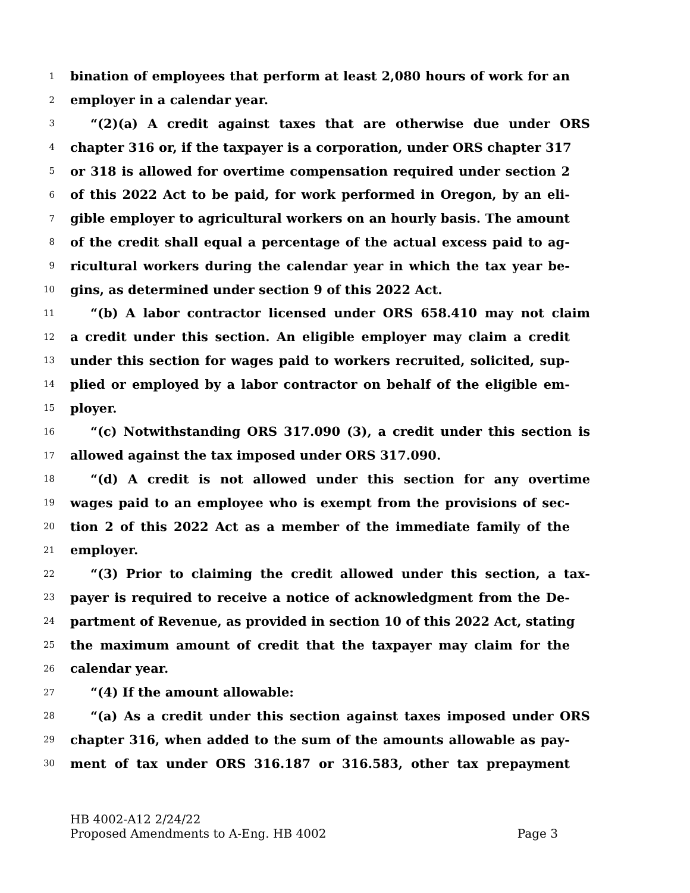1 bination of employees that perform at least 2,080 hours of work for an
2 employer in a calendar year.
3 “(2)(a) A credit against taxes that are otherwise due under ORS
4 chapter 316 or, if the taxpayer is a corporation, under ORS chapter 317
5 or 318 is allowed for overtime compensation required under section 2
6 of this 2022 Act to be paid, for work performed in Oregon, by an eli-
7 gible employer to agricultural workers on an hourly basis. The amount
8 of the credit shall equal a percentage of the actual excess paid to ag-
9 ricultural workers during the calendar year in which the tax year be-
10 gins, as determined under section 9 of this 2022 Act.
11 “(b) A labor contractor licensed under ORS 658.410 may not claim
12 a credit under this section. An eligible employer may claim a credit
13 under this section for wages paid to workers recruited, solicited, sup-
14 plied or employed by a labor contractor on behalf of the eligible em-
15 ployer.
16 “(c) Notwithstanding ORS 317.090 (3), a credit under this section is
17 allowed against the tax imposed under ORS 317.090.
18 “(d) A credit is not allowed under this section for any overtime
19 wages paid to an employee who is exempt from the provisions of sec-
20 tion 2 of this 2022 Act as a member of the immediate family of the
21 employer.
22 “(3) Prior to claiming the credit allowed under this section, a tax-
23 payer is required to receive a notice of acknowledgment from the De-
24 partment of Revenue, as provided in section 10 of this 2022 Act, stating
25 the maximum amount of credit that the taxpayer may claim for the
26 calendar year.
27 “(4) If the amount allowable:
28 “(a) As a credit under this section against taxes imposed under ORS
29 chapter 316, when added to the sum of the amounts allowable as pay-
30 ment of tax under ORS 316.187 or 316.583, other tax prepayment
HB 4002-A12 2/24/22
Proposed Amendments to A-Eng. HB 4002 Page 3